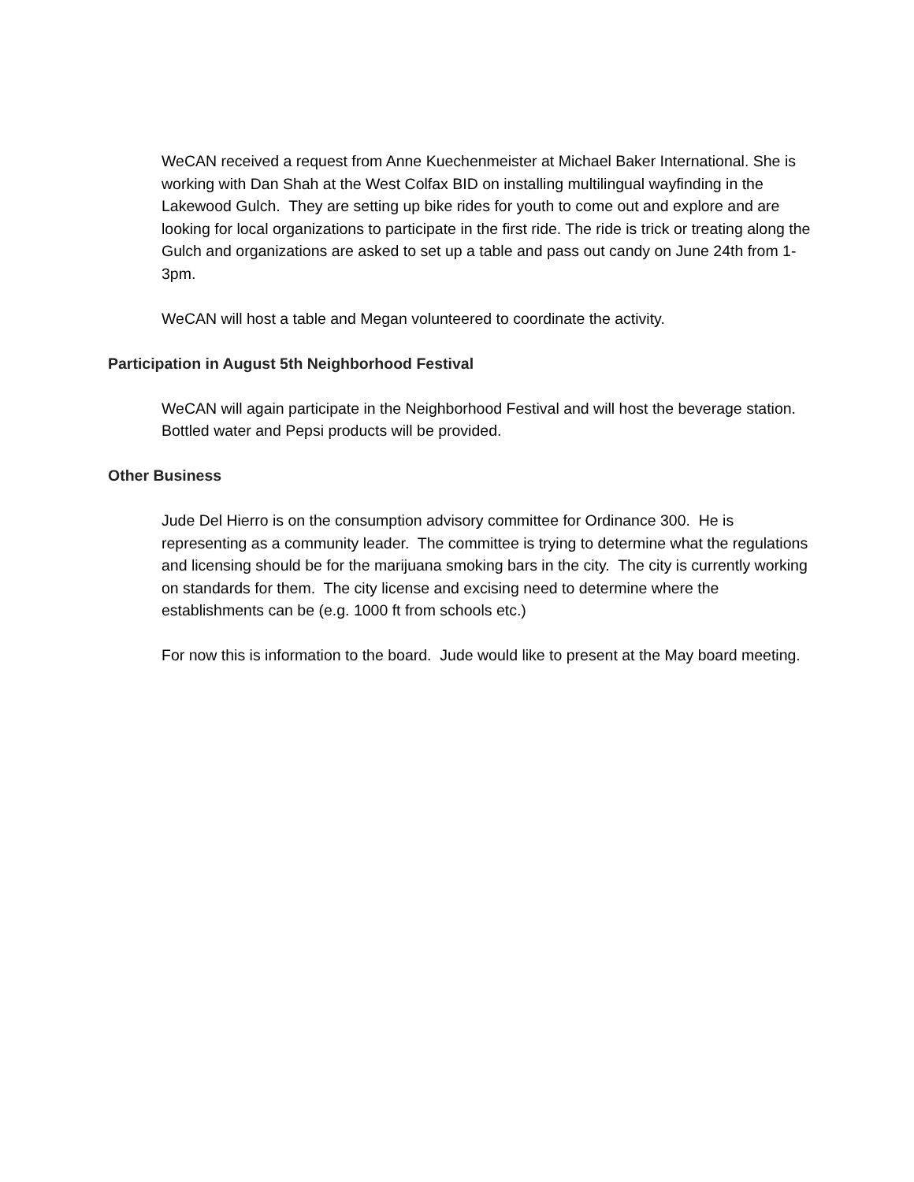WeCAN received a request from Anne Kuechenmeister at Michael Baker International. She is working with Dan Shah at the West Colfax BID on installing multilingual wayfinding in the Lakewood Gulch. They are setting up bike rides for youth to come out and explore and are looking for local organizations to participate in the first ride. The ride is trick or treating along the Gulch and organizations are asked to set up a table and pass out candy on June 24th from 1-3pm.
WeCAN will host a table and Megan volunteered to coordinate the activity.
Participation in August 5th Neighborhood Festival
WeCAN will again participate in the Neighborhood Festival and will host the beverage station. Bottled water and Pepsi products will be provided.
Other Business
Jude Del Hierro is on the consumption advisory committee for Ordinance 300. He is representing as a community leader. The committee is trying to determine what the regulations and licensing should be for the marijuana smoking bars in the city. The city is currently working on standards for them. The city license and excising need to determine where the establishments can be (e.g. 1000 ft from schools etc.)
For now this is information to the board. Jude would like to present at the May board meeting.